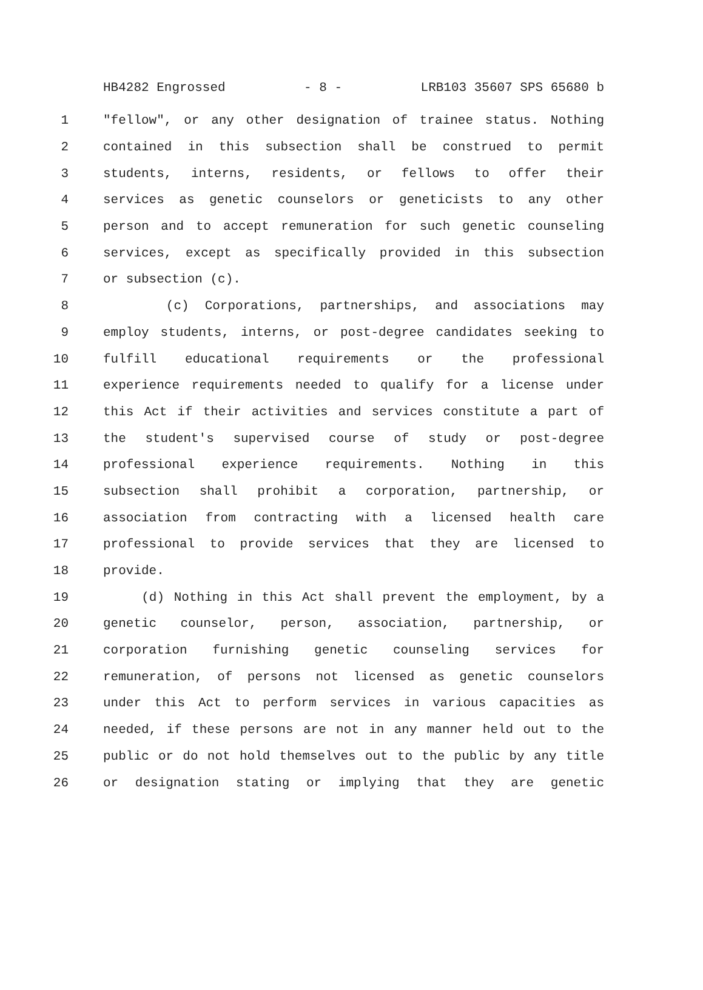HB4282 Engrossed - 8 - LRB103 35607 SPS 65680 b
1 "fellow", or any other designation of trainee status. Nothing
2 contained in this subsection shall be construed to permit
3 students, interns, residents, or fellows to offer their
4 services as genetic counselors or geneticists to any other
5 person and to accept remuneration for such genetic counseling
6 services, except as specifically provided in this subsection
7 or subsection (c).
8 (c) Corporations, partnerships, and associations may
9 employ students, interns, or post-degree candidates seeking to
10 fulfill educational requirements or the professional
11 experience requirements needed to qualify for a license under
12 this Act if their activities and services constitute a part of
13 the student's supervised course of study or post-degree
14 professional experience requirements. Nothing in this
15 subsection shall prohibit a corporation, partnership, or
16 association from contracting with a licensed health care
17 professional to provide services that they are licensed to
18 provide.
19 (d) Nothing in this Act shall prevent the employment, by a
20 genetic counselor, person, association, partnership, or
21 corporation furnishing genetic counseling services for
22 remuneration, of persons not licensed as genetic counselors
23 under this Act to perform services in various capacities as
24 needed, if these persons are not in any manner held out to the
25 public or do not hold themselves out to the public by any title
26 or designation stating or implying that they are genetic